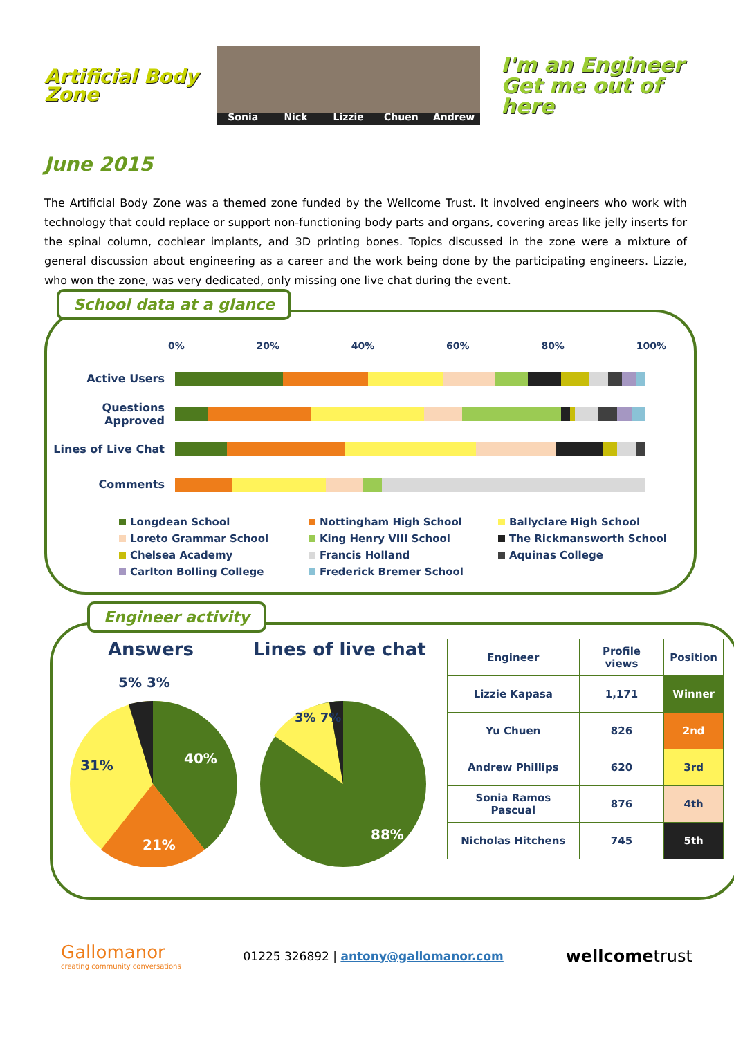Artificial Body Zone
Sonia Nick Lizzie Chuen Andrew
I'm an Engineer
Get me out of here
June 2015
The Artificial Body Zone was a themed zone funded by the Wellcome Trust. It involved engineers who work with technology that could replace or support non-functioning body parts and organs, covering areas like jelly inserts for the spinal column, cochlear implants, and 3D printing bones. Topics discussed in the zone were a mixture of general discussion about engineering as a career and the work being done by the participating engineers. Lizzie, who won the zone, was very dedicated, only missing one live chat during the event.
School data at a glance
0% 20% 40% 60% 80% 100%
Active Users
Questions Approved
Lines of Live Chat
Comments
Longdean School Nottingham High School Ballyclare High School Loreto Grammar School King Henry VIII School The Rickmansworth School Chelsea Academy Francis Holland Aquinas College Carlton Bolling College Frederick Bremer School
Engineer activity
Answers
40%
21%
31%
5% 3%
Lines of live chat
88%
3% 7%
| Engineer | Profile views | Position |
| --- | --- | --- |
| Lizzie Kapasa | 1,171 | Winner |
| Yu Chuen | 826 | 2nd |
| Andrew Phillips | 620 | 3rd |
| Sonia Ramos Pascual | 876 | 4th |
| Nicholas Hitchens | 745 | 5th |
Gallomanor
creating community conversations
01225 326892 | antony@gallomanor.com
wellcometrust